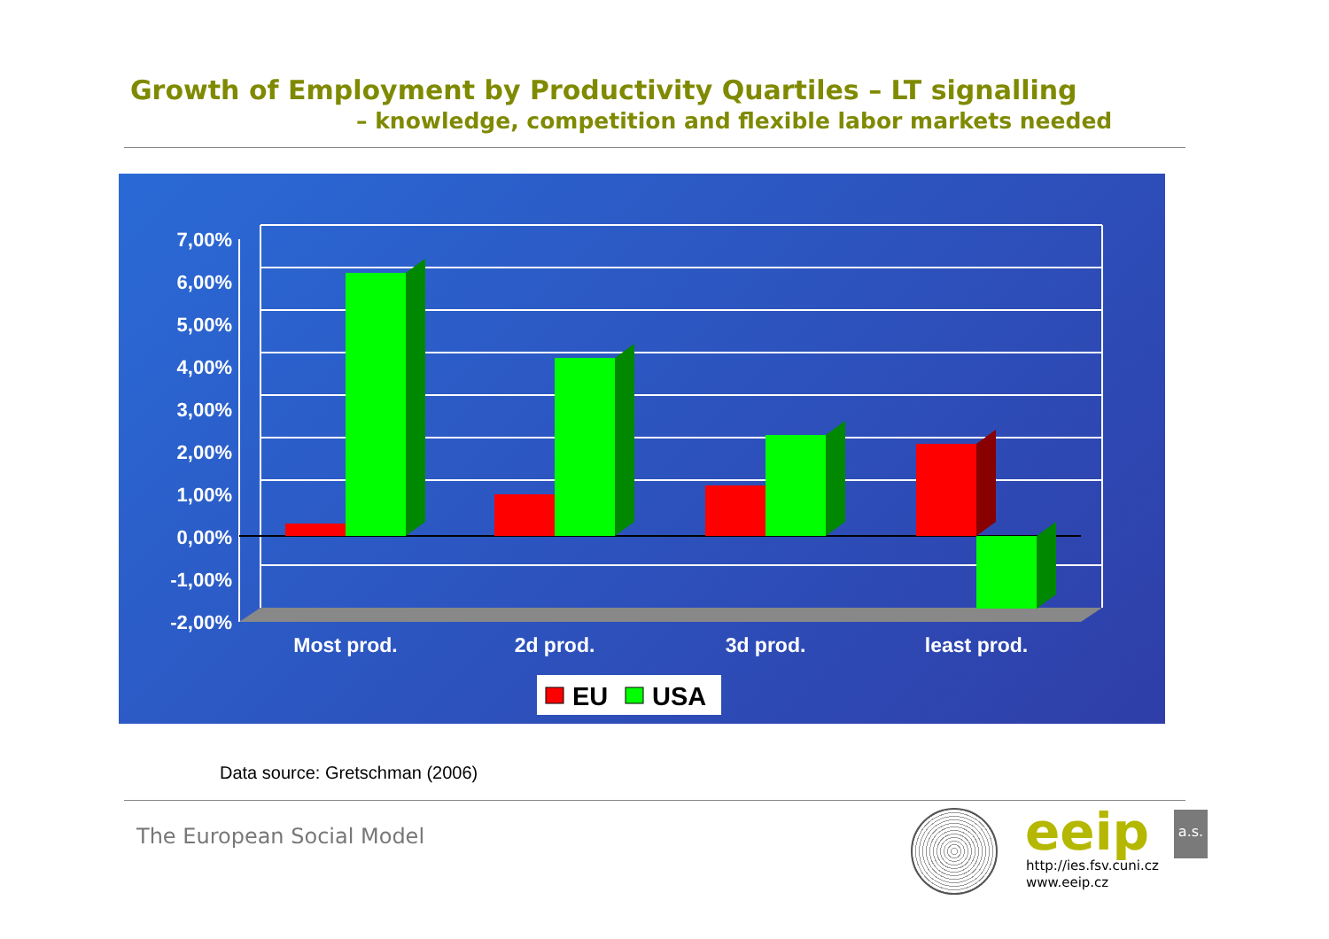Growth of Employment by Productivity Quartiles – LT signalling
– knowledge, competition and flexible labor markets needed
7,00%
6,00%
5,00%
4,00%
3,00%
2,00%
1,00%
0,00%
-1,00%
-2,00%
Most prod.
2d prod.
3d prod.
least prod.
EU
USA
Data source: Gretschman (2006)
The European Social Model eeip
a.s.
http://ies.fsv.cuni.cz
www.eeip.cz